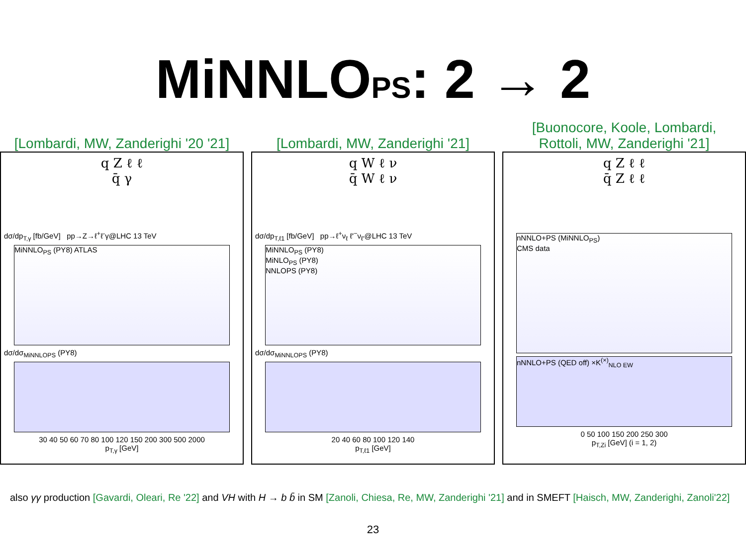MiNNLOPS: 2 → 2
[Lombardi, MW, Zanderighi '20 '21]
q Z ℓ ℓ
q̄ γ
dσ/dp<sub>T,γ</sub> [fb/GeV] pp→Z→ℓ<sup>+</sup>ℓ<sup>-</sup>γ@LHC 13 TeV
MiNNLO<sub>PS</sub> (PY8) ATLAS
dσ/dσ<sub>MiNNLOPS</sub> (PY8)
30 40 50 60 70 80 100 120 150 200 300 500 2000
p<sub>T,γ</sub> [GeV]
[Lombardi, MW, Zanderighi '21]
q W ℓ ν
q̄ W ℓ ν
dσ/dp<sub>T,ℓ1</sub> [fb/GeV] pp→ℓ<sup>+</sup>ν<sub>ℓ</sub> ℓ'<sup>−</sup>ν<sub>ℓ'</sub>@LHC 13 TeV
MiNNLO<sub>PS</sub> (PY8)
MiNLO<sub>PS</sub> (PY8)
NNLOPS (PY8)
dσ/dσ<sub>MiNNLOPS</sub> (PY8)
20 40 60 80 100 120 140
p<sub>T,ℓ1</sub> [GeV]
[Buonocore, Koole, Lombardi,
Rottoli, MW, Zanderighi '21]
q Z ℓ ℓ
q̄ Z ℓ ℓ
nNNLO+PS (MiNNLO<sub>PS</sub>)
CMS data
nNNLO+PS (QED off) ×K<sup>(×)</sup><sub>NLO EW</sub>
0 50 100 150 200 250 300
p<sub>T,Zi</sub> [GeV] (i = 1, 2)
also γγ production [Gavardi, Oleari, Re '22] and VH with H → b b̄ in SM [Zanoli, Chiesa, Re, MW, Zanderighi '21] and in SMEFT [Haisch, MW, Zanderighi, Zanoli'22]
23